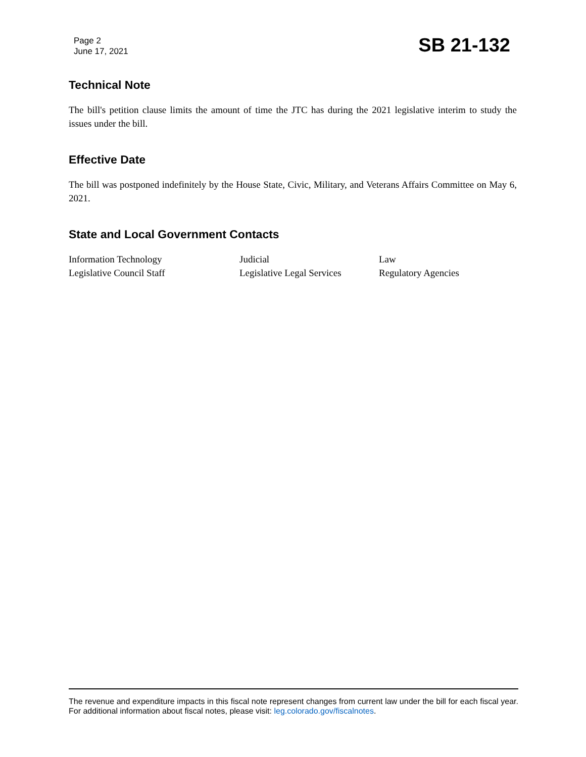Page 2
June 17, 2021
SB 21-132
Technical Note
The bill's petition clause limits the amount of time the JTC has during the 2021 legislative interim to study the issues under the bill.
Effective Date
The bill was postponed indefinitely by the House State, Civic, Military, and Veterans Affairs Committee on May 6, 2021.
State and Local Government Contacts
| Information Technology | Judicial | Law |
| Legislative Council Staff | Legislative Legal Services | Regulatory Agencies |
The revenue and expenditure impacts in this fiscal note represent changes from current law under the bill for each fiscal year. For additional information about fiscal notes, please visit: leg.colorado.gov/fiscalnotes.